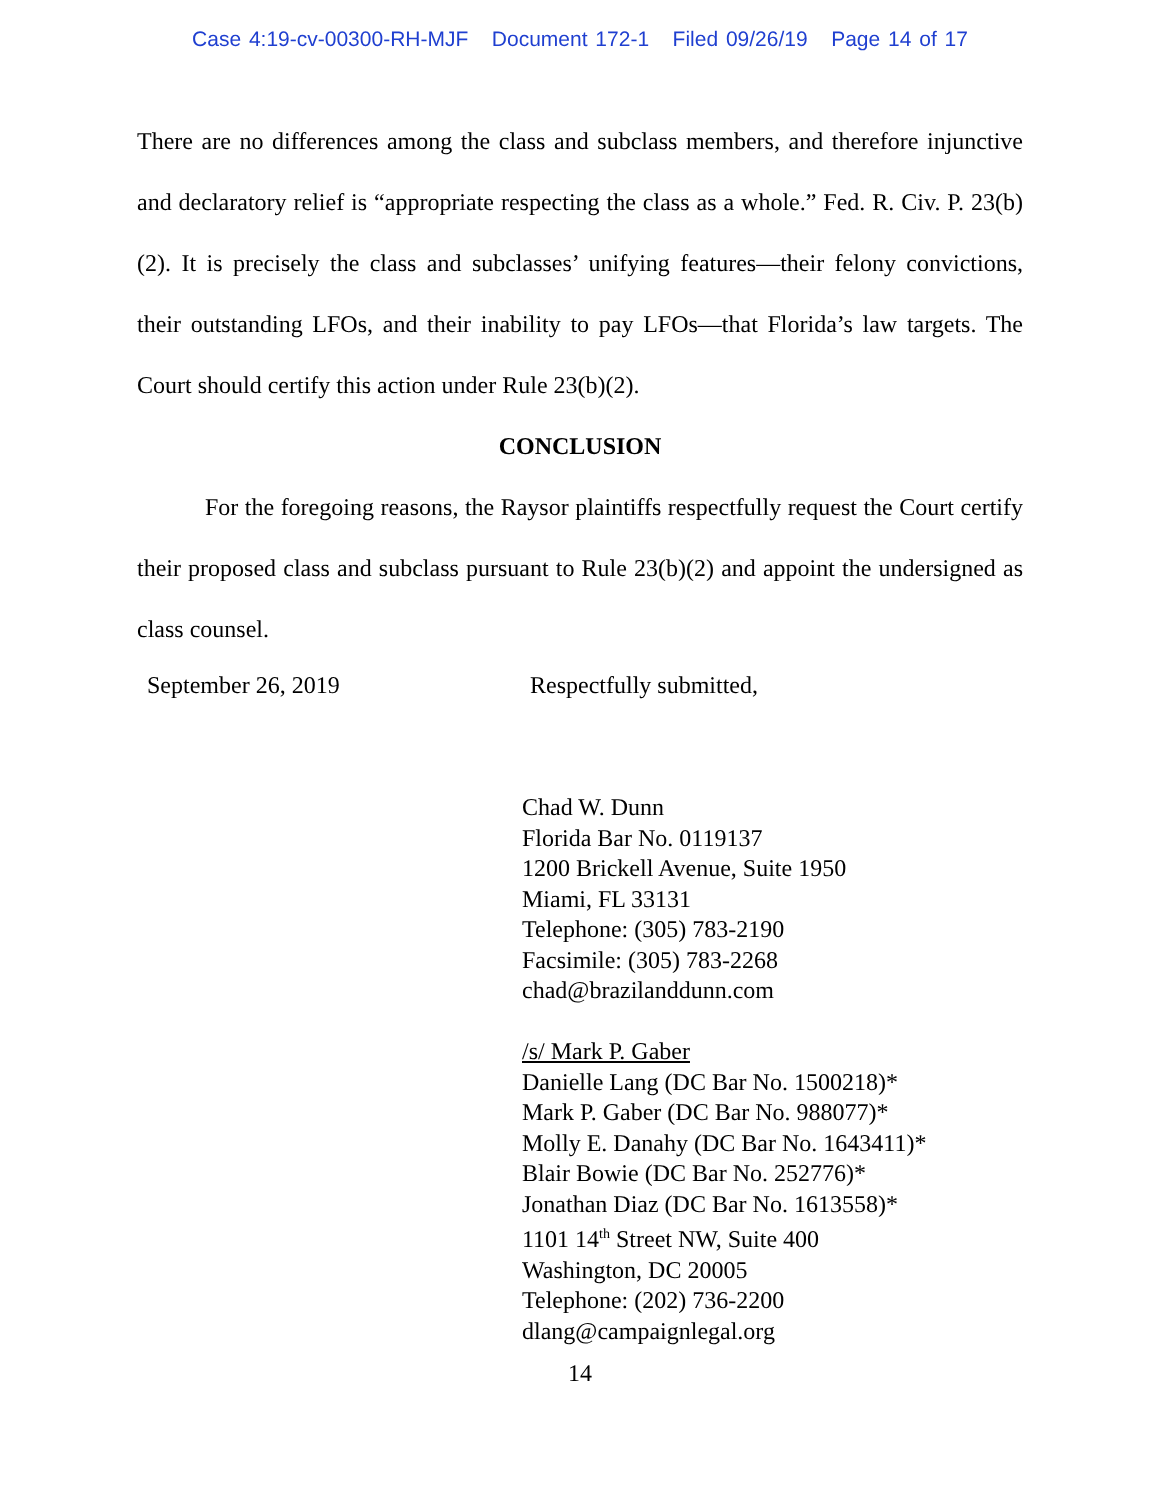Case 4:19-cv-00300-RH-MJF Document 172-1 Filed 09/26/19 Page 14 of 17
There are no differences among the class and subclass members, and therefore injunctive and declaratory relief is “appropriate respecting the class as a whole.” Fed. R. Civ. P. 23(b)(2). It is precisely the class and subclasses’ unifying features—their felony convictions, their outstanding LFOs, and their inability to pay LFOs—that Florida’s law targets. The Court should certify this action under Rule 23(b)(2).
CONCLUSION
For the foregoing reasons, the Raysor plaintiffs respectfully request the Court certify their proposed class and subclass pursuant to Rule 23(b)(2) and appoint the undersigned as class counsel.
September 26, 2019 Respectfully submitted,
Chad W. Dunn
Florida Bar No. 0119137
1200 Brickell Avenue, Suite 1950
Miami, FL 33131
Telephone: (305) 783-2190
Facsimile: (305) 783-2268
chad@brazilanddunn.com
/s/ Mark P. Gaber
Danielle Lang (DC Bar No. 1500218)*
Mark P. Gaber (DC Bar No. 988077)*
Molly E. Danahy (DC Bar No. 1643411)*
Blair Bowie (DC Bar No. 252776)*
Jonathan Diaz (DC Bar No. 1613558)*
1101 14<sup>th</sup> Street NW, Suite 400
Washington, DC 20005
Telephone: (202) 736-2200
dlang@campaignlegal.org
14